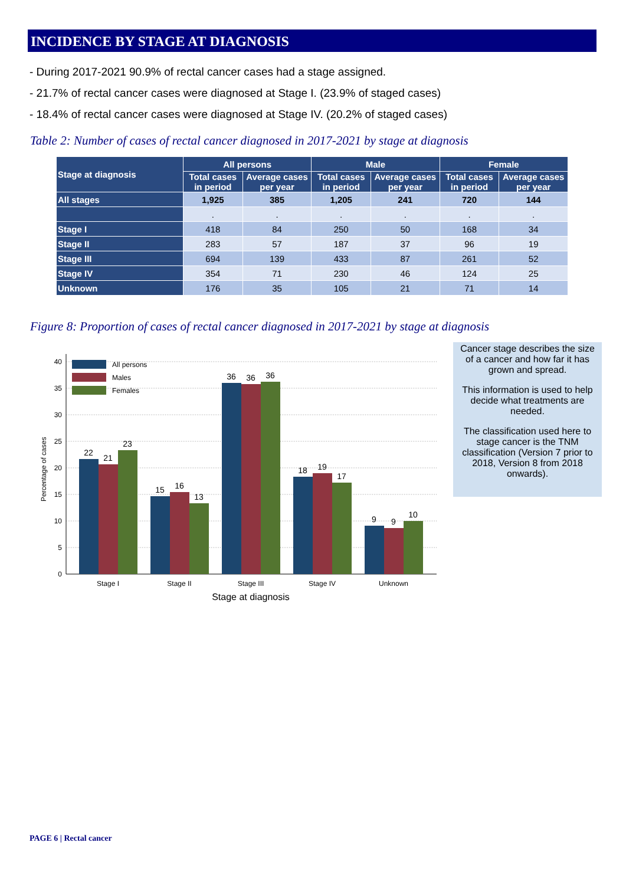INCIDENCE BY STAGE AT DIAGNOSIS
- During 2017-2021 90.9% of rectal cancer cases had a stage assigned.
- 21.7% of rectal cancer cases were diagnosed at Stage I. (23.9% of staged cases)
- 18.4% of rectal cancer cases were diagnosed at Stage IV. (20.2% of staged cases)
Table 2: Number of cases of rectal cancer diagnosed in 2017-2021 by stage at diagnosis
| Stage at diagnosis | All persons | | Male | | Female | |
| --- | --- | --- | --- | --- | --- | --- |
| | Total cases in period | Average cases per year | Total cases in period | Average cases per year | Total cases in period | Average cases per year |
| All stages | 1,925 | 385 | 1,205 | 241 | 720 | 144 |
| | . | . | . | . | . | . |
| Stage I | 418 | 84 | 250 | 50 | 168 | 34 |
| Stage II | 283 | 57 | 187 | 37 | 96 | 19 |
| Stage III | 694 | 139 | 433 | 87 | 261 | 52 |
| Stage IV | 354 | 71 | 230 | 46 | 124 | 25 |
| Unknown | 176 | 35 | 105 | 21 | 71 | 14 |
Figure 8: Proportion of cases of rectal cancer diagnosed in 2017-2021 by stage at diagnosis
0
5
10
15
20
25
30
35
40
Percentage of cases
All persons
Males
Females
22
21
23
15
16
13
36
36
36
18
19
17
9
9
10
Stage I
Stage II
Stage III
Stage IV
Unknown
Stage at diagnosis
Cancer stage describes the size of a cancer and how far it has grown and spread.
This information is used to help decide what treatments are needed.
The classification used here to stage cancer is the TNM classification (Version 7 prior to 2018, Version 8 from 2018 onwards).
PAGE 6 | Rectal cancer